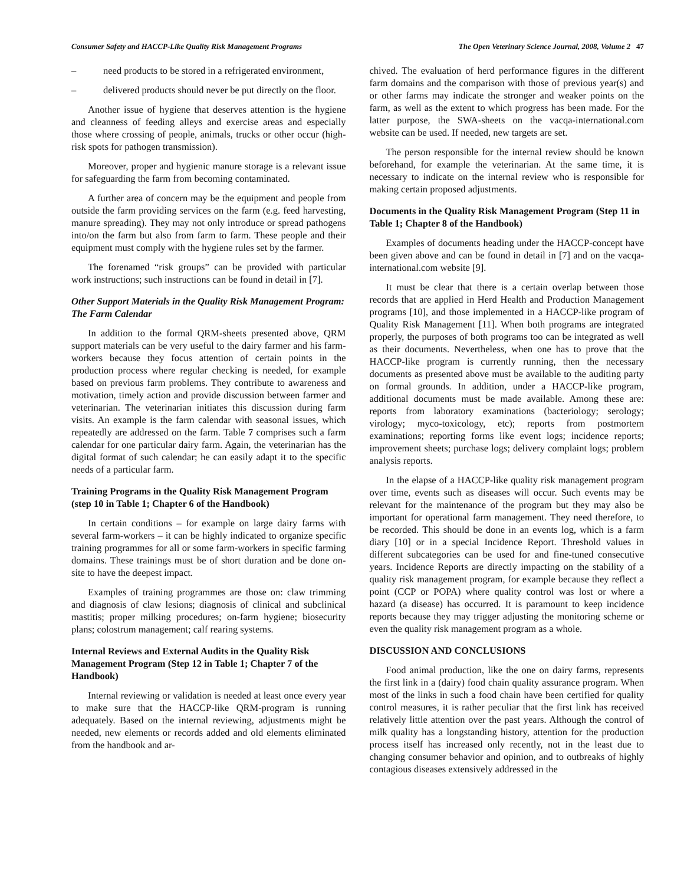Consumer Safety and HACCP-Like Quality Risk Management Programs The Open Veterinary Science Journal, 2008, Volume 2 47
– need products to be stored in a refrigerated environment,
– delivered products should never be put directly on the floor.
Another issue of hygiene that deserves attention is the hygiene and cleanness of feeding alleys and exercise areas and especially those where crossing of people, animals, trucks or other occur (high-risk spots for pathogen transmission).
Moreover, proper and hygienic manure storage is a relevant issue for safeguarding the farm from becoming contaminated.
A further area of concern may be the equipment and people from outside the farm providing services on the farm (e.g. feed harvesting, manure spreading). They may not only introduce or spread pathogens into/on the farm but also from farm to farm. These people and their equipment must comply with the hygiene rules set by the farmer.
The forenamed “risk groups” can be provided with particular work instructions; such instructions can be found in detail in [7].
Other Support Materials in the Quality Risk Management Program: The Farm Calendar
In addition to the formal QRM-sheets presented above, QRM support materials can be very useful to the dairy farmer and his farm-workers because they focus attention of certain points in the production process where regular checking is needed, for example based on previous farm problems. They contribute to awareness and motivation, timely action and provide discussion between farmer and veterinarian. The veterinarian initiates this discussion during farm visits. An example is the farm calendar with seasonal issues, which repeatedly are addressed on the farm. Table 7 comprises such a farm calendar for one particular dairy farm. Again, the veterinarian has the digital format of such calendar; he can easily adapt it to the specific needs of a particular farm.
Training Programs in the Quality Risk Management Program (step 10 in Table 1; Chapter 6 of the Handbook)
In certain conditions – for example on large dairy farms with several farm-workers – it can be highly indicated to organize specific training programmes for all or some farm-workers in specific farming domains. These trainings must be of short duration and be done on-site to have the deepest impact.
Examples of training programmes are those on: claw trimming and diagnosis of claw lesions; diagnosis of clinical and subclinical mastitis; proper milking procedures; on-farm hygiene; biosecurity plans; colostrum management; calf rearing systems.
Internal Reviews and External Audits in the Quality Risk Management Program (Step 12 in Table 1; Chapter 7 of the Handbook)
Internal reviewing or validation is needed at least once every year to make sure that the HACCP-like QRM-program is running adequately. Based on the internal reviewing, adjustments might be needed, new elements or records added and old elements eliminated from the handbook and ar-
chived. The evaluation of herd performance figures in the different farm domains and the comparison with those of previous year(s) and or other farms may indicate the stronger and weaker points on the farm, as well as the extent to which progress has been made. For the latter purpose, the SWA-sheets on the vacqa-international.com website can be used. If needed, new targets are set.
The person responsible for the internal review should be known beforehand, for example the veterinarian. At the same time, it is necessary to indicate on the internal review who is responsible for making certain proposed adjustments.
Documents in the Quality Risk Management Program (Step 11 in Table 1; Chapter 8 of the Handbook)
Examples of documents heading under the HACCP-concept have been given above and can be found in detail in [7] and on the vacqa-international.com website [9].
It must be clear that there is a certain overlap between those records that are applied in Herd Health and Production Management programs [10], and those implemented in a HACCP-like program of Quality Risk Management [11]. When both programs are integrated properly, the purposes of both programs too can be integrated as well as their documents. Nevertheless, when one has to prove that the HACCP-like program is currently running, then the necessary documents as presented above must be available to the auditing party on formal grounds. In addition, under a HACCP-like program, additional documents must be made available. Among these are: reports from laboratory examinations (bacteriology; serology; virology; myco-toxicology, etc); reports from postmortem examinations; reporting forms like event logs; incidence reports; improvement sheets; purchase logs; delivery complaint logs; problem analysis reports.
In the elapse of a HACCP-like quality risk management program over time, events such as diseases will occur. Such events may be relevant for the maintenance of the program but they may also be important for operational farm management. They need therefore, to be recorded. This should be done in an events log, which is a farm diary [10] or in a special Incidence Report. Threshold values in different subcategories can be used for and fine-tuned consecutive years. Incidence Reports are directly impacting on the stability of a quality risk management program, for example because they reflect a point (CCP or POPA) where quality control was lost or where a hazard (a disease) has occurred. It is paramount to keep incidence reports because they may trigger adjusting the monitoring scheme or even the quality risk management program as a whole.
DISCUSSION AND CONCLUSIONS
Food animal production, like the one on dairy farms, represents the first link in a (dairy) food chain quality assurance program. When most of the links in such a food chain have been certified for quality control measures, it is rather peculiar that the first link has received relatively little attention over the past years. Although the control of milk quality has a longstanding history, attention for the production process itself has increased only recently, not in the least due to changing consumer behavior and opinion, and to outbreaks of highly contagious diseases extensively addressed in the